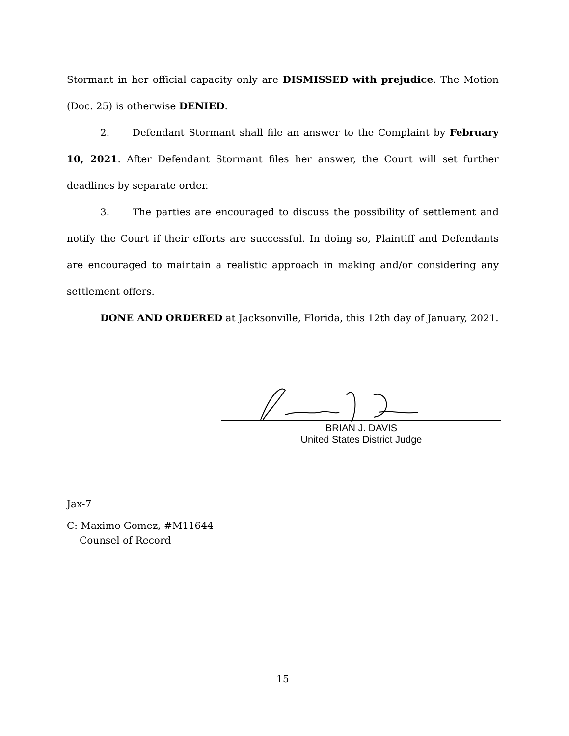Stormant in her official capacity only are DISMISSED with prejudice. The Motion (Doc. 25) is otherwise DENIED.
2. Defendant Stormant shall file an answer to the Complaint by February 10, 2021. After Defendant Stormant files her answer, the Court will set further deadlines by separate order.
3. The parties are encouraged to discuss the possibility of settlement and notify the Court if their efforts are successful. In doing so, Plaintiff and Defendants are encouraged to maintain a realistic approach in making and/or considering any settlement offers.
DONE AND ORDERED at Jacksonville, Florida, this 12th day of January, 2021.
BRIAN J. DAVIS
United States District Judge
Jax-7
C: Maximo Gomez, #M11644
Counsel of Record
15